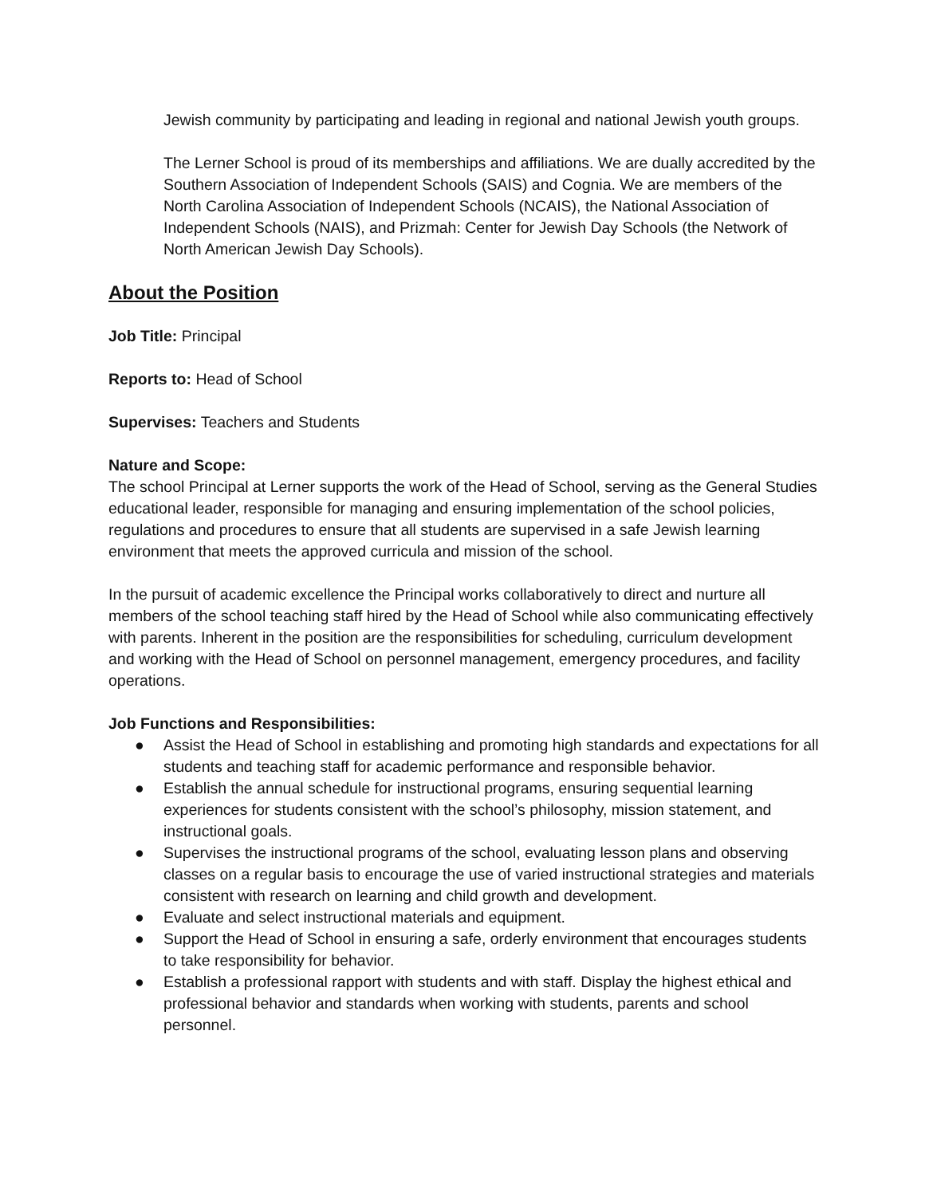Jewish community by participating and leading in regional and national Jewish youth groups.
The Lerner School is proud of its memberships and affiliations. We are dually accredited by the Southern Association of Independent Schools (SAIS) and Cognia. We are members of the North Carolina Association of Independent Schools (NCAIS), the National Association of Independent Schools (NAIS), and Prizmah: Center for Jewish Day Schools (the Network of North American Jewish Day Schools).
About the Position
Job Title: Principal
Reports to: Head of School
Supervises: Teachers and Students
Nature and Scope:
The school Principal at Lerner supports the work of the Head of School, serving as the General Studies educational leader, responsible for managing and ensuring implementation of the school policies, regulations and procedures to ensure that all students are supervised in a safe Jewish learning environment that meets the approved curricula and mission of the school.
In the pursuit of academic excellence the Principal works collaboratively to direct and nurture all members of the school teaching staff hired by the Head of School while also communicating effectively with parents. Inherent in the position are the responsibilities for scheduling, curriculum development and working with the Head of School on personnel management, emergency procedures, and facility operations.
Job Functions and Responsibilities:
● Assist the Head of School in establishing and promoting high standards and expectations for all students and teaching staff for academic performance and responsible behavior.
● Establish the annual schedule for instructional programs, ensuring sequential learning experiences for students consistent with the school’s philosophy, mission statement, and instructional goals.
● Supervises the instructional programs of the school, evaluating lesson plans and observing classes on a regular basis to encourage the use of varied instructional strategies and materials consistent with research on learning and child growth and development.
● Evaluate and select instructional materials and equipment.
● Support the Head of School in ensuring a safe, orderly environment that encourages students to take responsibility for behavior.
● Establish a professional rapport with students and with staff. Display the highest ethical and professional behavior and standards when working with students, parents and school personnel.